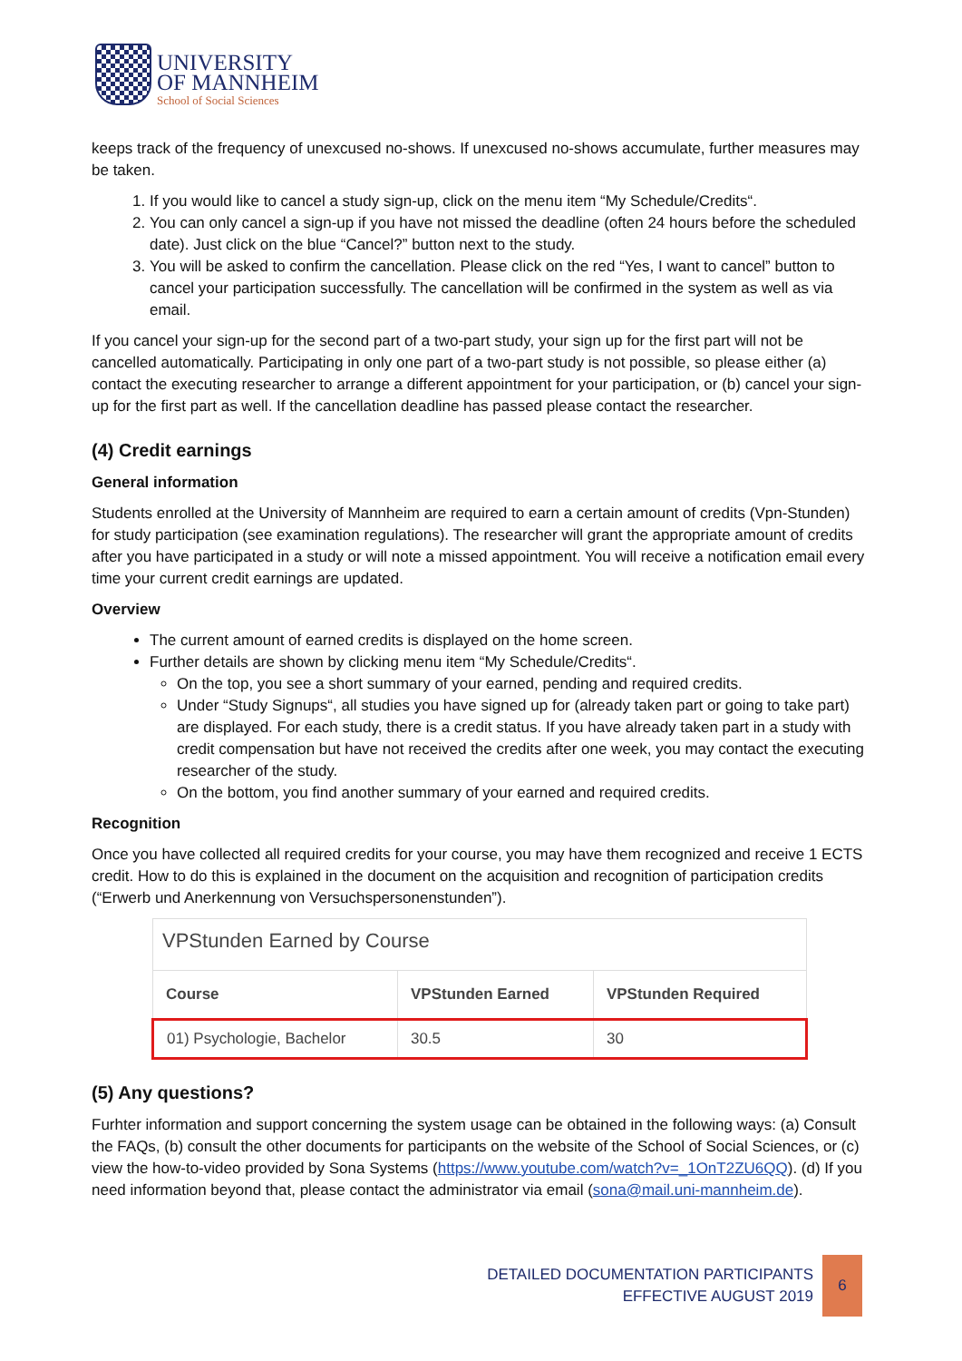UNIVERSITY
OF MANNHEIM
School of Social Sciences
keeps track of the frequency of unexcused no-shows. If unexcused no-shows accumulate, further measures may be taken.
1. If you would like to cancel a study sign-up, click on the menu item “My Schedule/Credits“.
2. You can only cancel a sign-up if you have not missed the deadline (often 24 hours before the scheduled date). Just click on the blue “Cancel?” button next to the study.
3. You will be asked to confirm the cancellation. Please click on the red “Yes, I want to cancel” button to cancel your participation successfully. The cancellation will be confirmed in the system as well as via email.
If you cancel your sign-up for the second part of a two-part study, your sign up for the first part will not be cancelled automatically. Participating in only one part of a two-part study is not possible, so please either (a) contact the executing researcher to arrange a different appointment for your participation, or (b) cancel your sign-up for the first part as well. If the cancellation deadline has passed please contact the researcher.
(4) Credit earnings
General information
Students enrolled at the University of Mannheim are required to earn a certain amount of credits (Vpn-Stunden) for study participation (see examination regulations). The researcher will grant the appropriate amount of credits after you have participated in a study or will note a missed appointment. You will receive a notification email every time your current credit earnings are updated.
Overview
The current amount of earned credits is displayed on the home screen.
Further details are shown by clicking menu item “My Schedule/Credits“.
On the top, you see a short summary of your earned, pending and required credits.
Under “Study Signups“, all studies you have signed up for (already taken part or going to take part) are displayed. For each study, there is a credit status. If you have already taken part in a study with credit compensation but have not received the credits after one week, you may contact the executing researcher of the study.
On the bottom, you find another summary of your earned and required credits.
Recognition
Once you have collected all required credits for your course, you may have them recognized and receive 1 ECTS credit. How to do this is explained in the document on the acquisition and recognition of participation credits (“Erwerb und Anerkennung von Versuchspersonenstunden”).
| VPStunden Earned by Course | | |
| --- | --- | --- |
| Course | VPStunden Earned | VPStunden Required |
| 01) Psychologie, Bachelor | 30.5 | 30 |
(5) Any questions?
Furhter information and support concerning the system usage can be obtained in the following ways: (a) Consult the FAQs, (b) consult the other documents for participants on the website of the School of Social Sciences, or (c) view the how-to-video provided by Sona Systems (https://www.youtube.com/watch?v=_1OnT2ZU6QQ). (d) If you need information beyond that, please contact the administrator via email (sona@mail.uni-mannheim.de).
DETAILED DOCUMENTATION PARTICIPANTS
EFFECTIVE AUGUST 2019
6